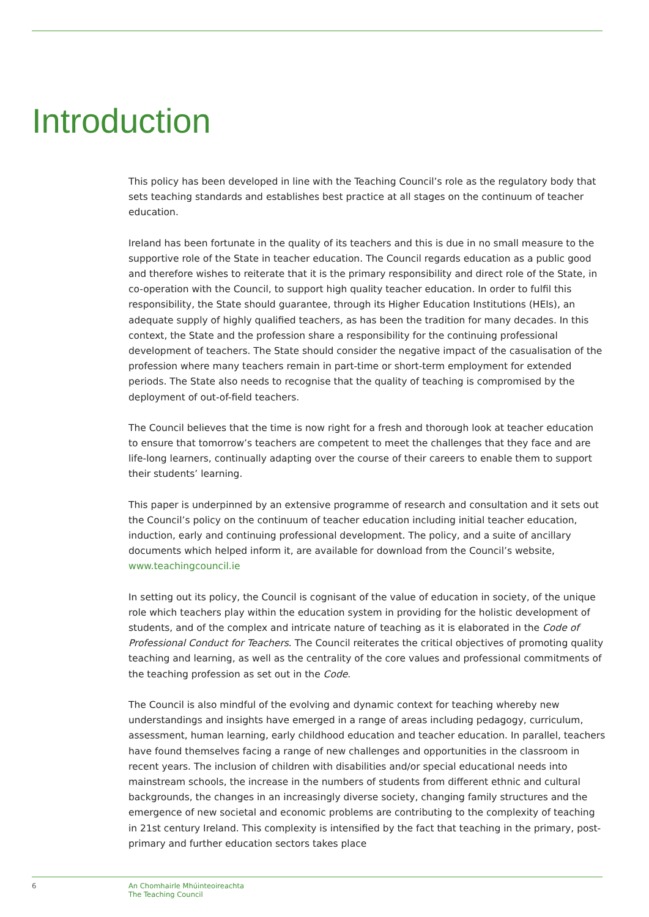Introduction
This policy has been developed in line with the Teaching Council’s role as the regulatory body that sets teaching standards and establishes best practice at all stages on the continuum of teacher education.
Ireland has been fortunate in the quality of its teachers and this is due in no small measure to the supportive role of the State in teacher education. The Council regards education as a public good and therefore wishes to reiterate that it is the primary responsibility and direct role of the State, in co-operation with the Council, to support high quality teacher education. In order to fulfil this responsibility, the State should guarantee, through its Higher Education Institutions (HEIs), an adequate supply of highly qualified teachers, as has been the tradition for many decades. In this context, the State and the profession share a responsibility for the continuing professional development of teachers. The State should consider the negative impact of the casualisation of the profession where many teachers remain in part-time or short-term employment for extended periods. The State also needs to recognise that the quality of teaching is compromised by the deployment of out-of-field teachers.
The Council believes that the time is now right for a fresh and thorough look at teacher education to ensure that tomorrow’s teachers are competent to meet the challenges that they face and are life-long learners, continually adapting over the course of their careers to enable them to support their students’ learning.
This paper is underpinned by an extensive programme of research and consultation and it sets out the Council’s policy on the continuum of teacher education including initial teacher education, induction, early and continuing professional development. The policy, and a suite of ancillary documents which helped inform it, are available for download from the Council’s website, www.teachingcouncil.ie
In setting out its policy, the Council is cognisant of the value of education in society, of the unique role which teachers play within the education system in providing for the holistic development of students, and of the complex and intricate nature of teaching as it is elaborated in the Code of Professional Conduct for Teachers. The Council reiterates the critical objectives of promoting quality teaching and learning, as well as the centrality of the core values and professional commitments of the teaching profession as set out in the Code.
The Council is also mindful of the evolving and dynamic context for teaching whereby new understandings and insights have emerged in a range of areas including pedagogy, curriculum, assessment, human learning, early childhood education and teacher education. In parallel, teachers have found themselves facing a range of new challenges and opportunities in the classroom in recent years. The inclusion of children with disabilities and/or special educational needs into mainstream schools, the increase in the numbers of students from different ethnic and cultural backgrounds, the changes in an increasingly diverse society, changing family structures and the emergence of new societal and economic problems are contributing to the complexity of teaching in 21st century Ireland. This complexity is intensified by the fact that teaching in the primary, post-primary and further education sectors takes place
6 An Chomhairle Mhúinteoireachta
The Teaching Council